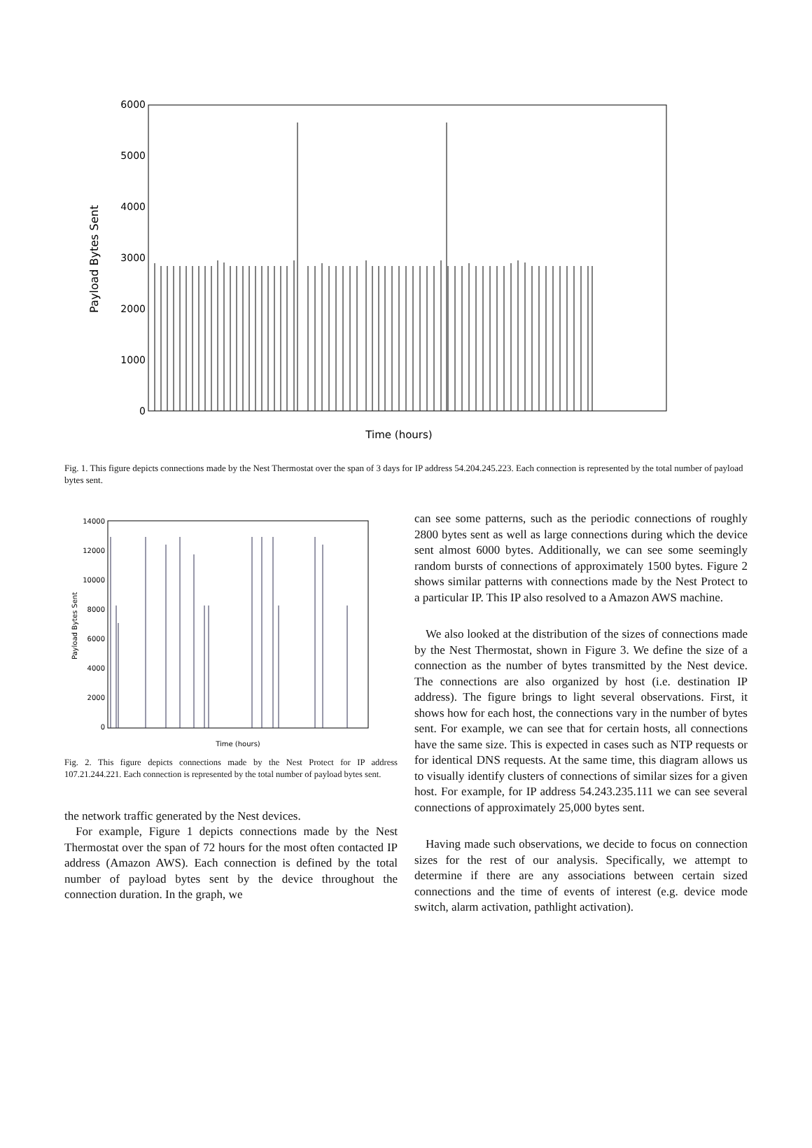6000
5000
4000
3000
2000
1000
0
Payload Bytes Sent
Time (hours)
Fig. 1. This figure depicts connections made by the Nest Thermostat over the span of 3 days for IP address 54.204.245.223. Each connection is represented by the total number of payload bytes sent.
14000
12000
10000
8000
6000
4000
2000
0
Payload Bytes Sent
Time (hours)
Fig. 2. This figure depicts connections made by the Nest Protect for IP address 107.21.244.221. Each connection is represented by the total number of payload bytes sent.
the network traffic generated by the Nest devices.
For example, Figure 1 depicts connections made by the Nest Thermostat over the span of 72 hours for the most often contacted IP address (Amazon AWS). Each connection is defined by the total number of payload bytes sent by the device throughout the connection duration. In the graph, we
can see some patterns, such as the periodic connections of roughly 2800 bytes sent as well as large connections during which the device sent almost 6000 bytes. Additionally, we can see some seemingly random bursts of connections of approximately 1500 bytes. Figure 2 shows similar patterns with connections made by the Nest Protect to a particular IP. This IP also resolved to a Amazon AWS machine.
We also looked at the distribution of the sizes of connections made by the Nest Thermostat, shown in Figure 3. We define the size of a connection as the number of bytes transmitted by the Nest device. The connections are also organized by host (i.e. destination IP address). The figure brings to light several observations. First, it shows how for each host, the connections vary in the number of bytes sent. For example, we can see that for certain hosts, all connections have the same size. This is expected in cases such as NTP requests or for identical DNS requests. At the same time, this diagram allows us to visually identify clusters of connections of similar sizes for a given host. For example, for IP address 54.243.235.111 we can see several connections of approximately 25,000 bytes sent.
Having made such observations, we decide to focus on connection sizes for the rest of our analysis. Specifically, we attempt to determine if there are any associations between certain sized connections and the time of events of interest (e.g. device mode switch, alarm activation, pathlight activation).